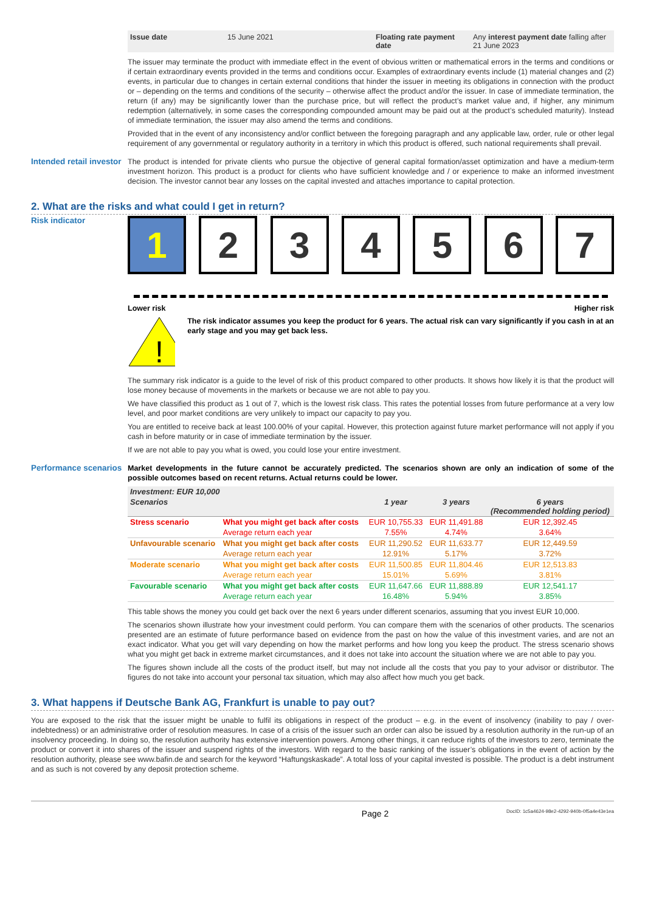| Issue date | 15 June 2021 | Floating rate payment date | Any interest payment date falling after 21 June 2023 |
The issuer may terminate the product with immediate effect in the event of obvious written or mathematical errors in the terms and conditions or if certain extraordinary events provided in the terms and conditions occur. Examples of extraordinary events include (1) material changes and (2) events, in particular due to changes in certain external conditions that hinder the issuer in meeting its obligations in connection with the product or – depending on the terms and conditions of the security – otherwise affect the product and/or the issuer. In case of immediate termination, the return (if any) may be significantly lower than the purchase price, but will reflect the product’s market value and, if higher, any minimum redemption (alternatively, in some cases the corresponding compounded amount may be paid out at the product’s scheduled maturity). Instead of immediate termination, the issuer may also amend the terms and conditions.
Provided that in the event of any inconsistency and/or conflict between the foregoing paragraph and any applicable law, order, rule or other legal requirement of any governmental or regulatory authority in a territory in which this product is offered, such national requirements shall prevail.
Intended retail investor
The product is intended for private clients who pursue the objective of general capital formation/asset optimization and have a medium-term investment horizon. This product is a product for clients who have sufficient knowledge and / or experience to make an informed investment decision. The investor cannot bear any losses on the capital invested and attaches importance to capital protection.
2. What are the risks and what could I get in return?
Risk indicator
1 2 3 4 5 6 7
Lower risk Higher risk
!
The risk indicator assumes you keep the product for 6 years. The actual risk can vary significantly if you cash in at an early stage and you may get back less.
The summary risk indicator is a guide to the level of risk of this product compared to other products. It shows how likely it is that the product will lose money because of movements in the markets or because we are not able to pay you.
We have classified this product as 1 out of 7, which is the lowest risk class. This rates the potential losses from future performance at a very low level, and poor market conditions are very unlikely to impact our capacity to pay you.
You are entitled to receive back at least 100.00% of your capital. However, this protection against future market performance will not apply if you cash in before maturity or in case of immediate termination by the issuer.
If we are not able to pay you what is owed, you could lose your entire investment.
Performance scenarios
Market developments in the future cannot be accurately predicted. The scenarios shown are only an indication of some of the possible outcomes based on recent returns. Actual returns could be lower.
| Investment: EUR 10,000 | | | | |
| --- | --- | --- | --- | --- |
| Scenarios | | 1 year | 3 years | 6 years (Recommended holding period) |
| Stress scenario | What you might get back after costs | EUR 10,755.33 | EUR 11,491.88 | EUR 12,392.45 |
| | Average return each year | 7.55% | 4.74% | 3.64% |
| Unfavourable scenario | What you might get back after costs | EUR 11,290.52 | EUR 11,633.77 | EUR 12,449.59 |
| | Average return each year | 12.91% | 5.17% | 3.72% |
| Moderate scenario | What you might get back after costs | EUR 11,500.85 | EUR 11,804.46 | EUR 12,513.83 |
| | Average return each year | 15.01% | 5.69% | 3.81% |
| Favourable scenario | What you might get back after costs | EUR 11,647.66 | EUR 11,888.89 | EUR 12,541.17 |
| | Average return each year | 16.48% | 5.94% | 3.85% |
This table shows the money you could get back over the next 6 years under different scenarios, assuming that you invest EUR 10,000.
The scenarios shown illustrate how your investment could perform. You can compare them with the scenarios of other products. The scenarios presented are an estimate of future performance based on evidence from the past on how the value of this investment varies, and are not an exact indicator. What you get will vary depending on how the market performs and how long you keep the product. The stress scenario shows what you might get back in extreme market circumstances, and it does not take into account the situation where we are not able to pay you.
The figures shown include all the costs of the product itself, but may not include all the costs that you pay to your advisor or distributor. The figures do not take into account your personal tax situation, which may also affect how much you get back.
3. What happens if Deutsche Bank AG, Frankfurt is unable to pay out?
You are exposed to the risk that the issuer might be unable to fulfil its obligations in respect of the product – e.g. in the event of insolvency (inability to pay / over-indebtedness) or an administrative order of resolution measures. In case of a crisis of the issuer such an order can also be issued by a resolution authority in the run-up of an insolvency proceeding. In doing so, the resolution authority has extensive intervention powers. Among other things, it can reduce rights of the investors to zero, terminate the product or convert it into shares of the issuer and suspend rights of the investors. With regard to the basic ranking of the issuer’s obligations in the event of action by the resolution authority, please see www.bafin.de and search for the keyword “Haftungskaskade”. A total loss of your capital invested is possible. The product is a debt instrument and as such is not covered by any deposit protection scheme.
Page 2 DocID: 1c5a4624-98e2-4292-940b-0f5a4e43e1ea